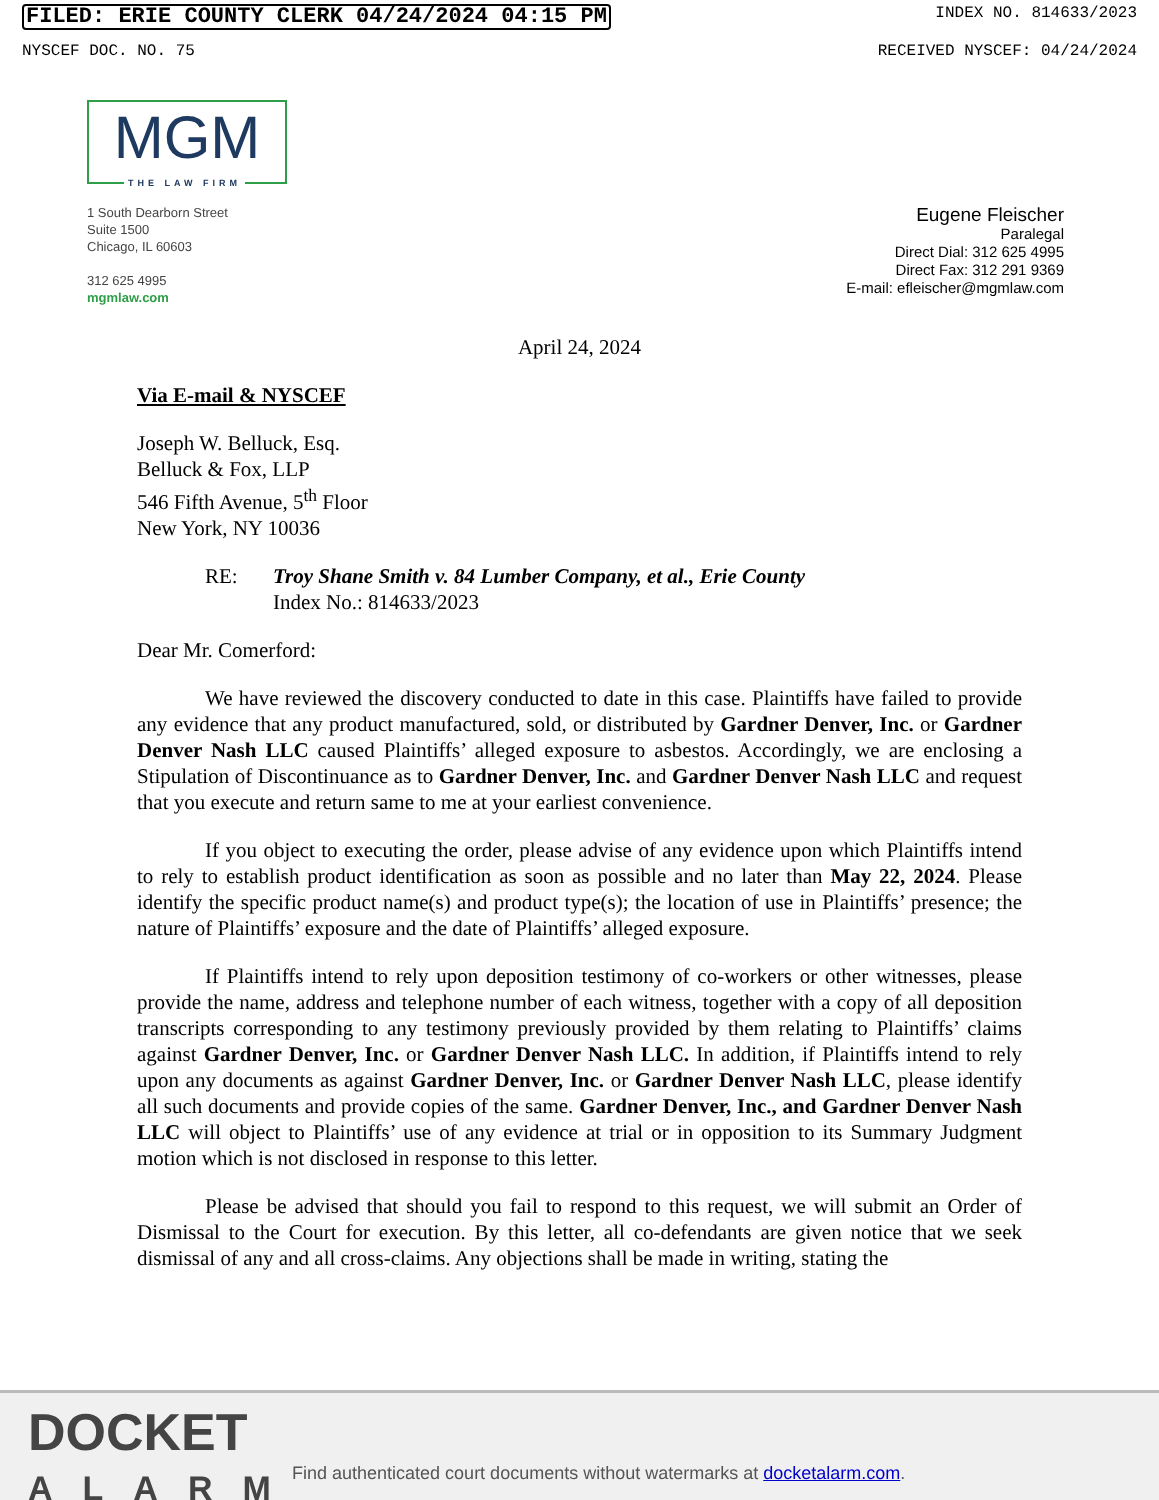FILED: ERIE COUNTY CLERK 04/24/2024 04:15 PM INDEX NO. 814633/2023
NYSCEF DOC. NO. 75 RECEIVED NYSCEF: 04/24/2024
MGM
THE LAW FIRM
1 South Dearborn Street
Suite 1500
Chicago, IL 60603
312 625 4995
mgmlaw.com
Eugene Fleischer
Paralegal
Direct Dial: 312 625 4995
Direct Fax: 312 291 9369
E-mail: efleischer@mgmlaw.com
April 24, 2024
Via E-mail & NYSCEF
Joseph W. Belluck, Esq.
Belluck & Fox, LLP
546 Fifth Avenue, 5<sup>th</sup> Floor
New York, NY 10036
RE: Troy Shane Smith v. 84 Lumber Company, et al., Erie County
Index No.: 814633/2023
Dear Mr. Comerford:
We have reviewed the discovery conducted to date in this case. Plaintiffs have failed to provide any evidence that any product manufactured, sold, or distributed by Gardner Denver, Inc. or Gardner Denver Nash LLC caused Plaintiffs’ alleged exposure to asbestos. Accordingly, we are enclosing a Stipulation of Discontinuance as to Gardner Denver, Inc. and Gardner Denver Nash LLC and request that you execute and return same to me at your earliest convenience.
If you object to executing the order, please advise of any evidence upon which Plaintiffs intend to rely to establish product identification as soon as possible and no later than May 22, 2024. Please identify the specific product name(s) and product type(s); the location of use in Plaintiffs’ presence; the nature of Plaintiffs’ exposure and the date of Plaintiffs’ alleged exposure.
If Plaintiffs intend to rely upon deposition testimony of co-workers or other witnesses, please provide the name, address and telephone number of each witness, together with a copy of all deposition transcripts corresponding to any testimony previously provided by them relating to Plaintiffs’ claims against Gardner Denver, Inc. or Gardner Denver Nash LLC. In addition, if Plaintiffs intend to rely upon any documents as against Gardner Denver, Inc. or Gardner Denver Nash LLC, please identify all such documents and provide copies of the same. Gardner Denver, Inc., and Gardner Denver Nash LLC will object to Plaintiffs’ use of any evidence at trial or in opposition to its Summary Judgment motion which is not disclosed in response to this letter.
Please be advised that should you fail to respond to this request, we will submit an Order of Dismissal to the Court for execution. By this letter, all co-defendants are given notice that we seek dismissal of any and all cross-claims. Any objections shall be made in writing, stating the
DOCKET
ALARM
Find authenticated court documents without watermarks at docketalarm.com.